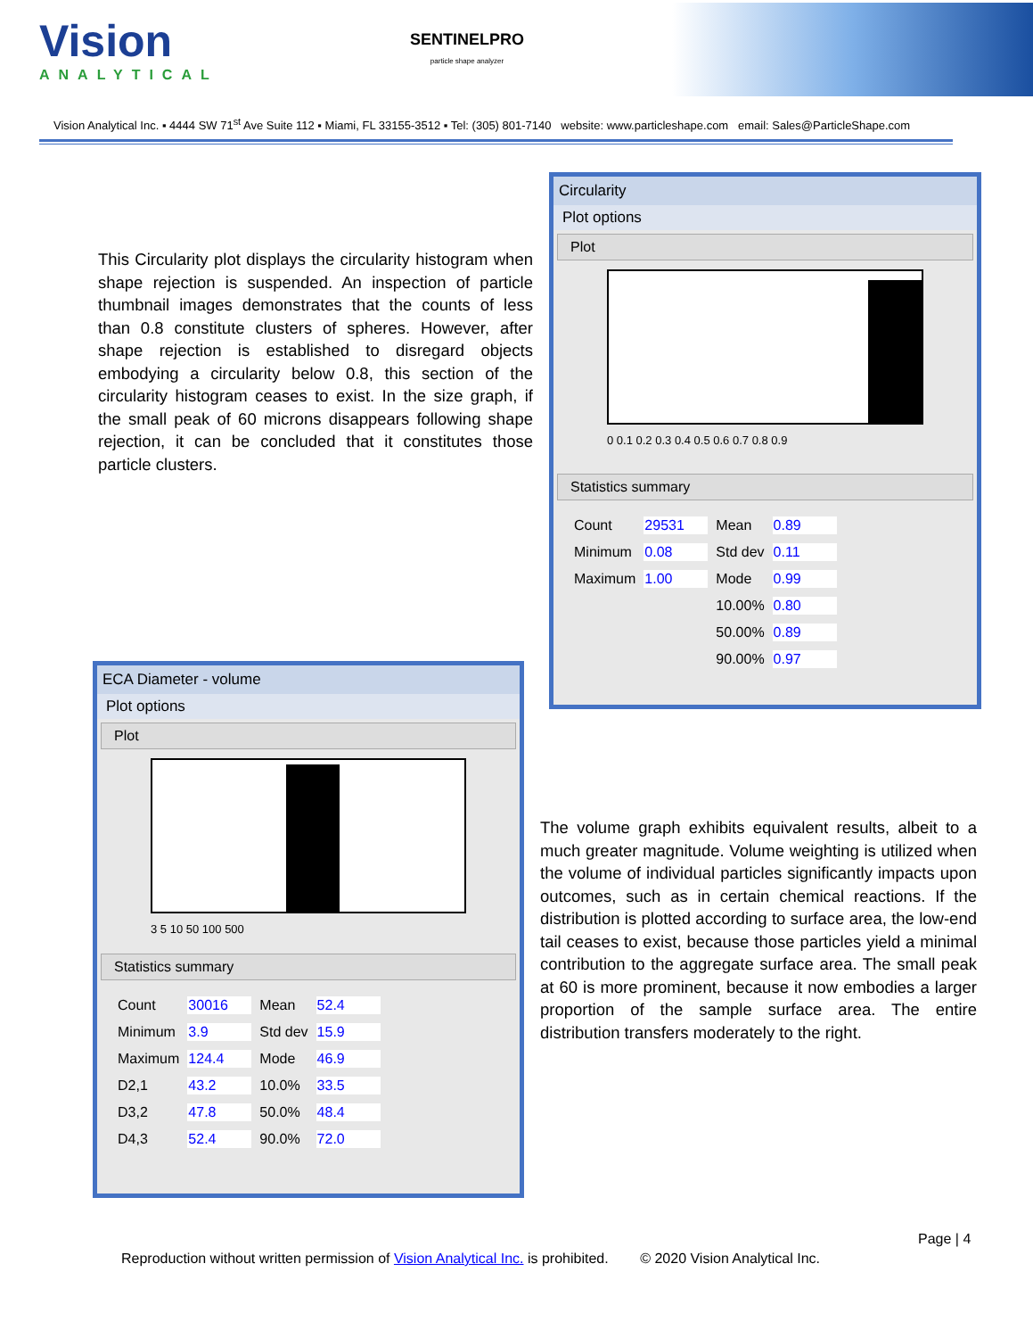Vision
ANALYTICAL
SENTINELPRO
particle shape analyzer
Vision Analytical Inc. ▪ 4444 SW 71<sup>st</sup> Ave Suite 112 ▪ Miami, FL 33155-3512 ▪ Tel: (305) 801-7140 website: www.particleshape.com email: Sales@ParticleShape.com
This Circularity plot displays the circularity histogram when shape rejection is suspended. An inspection of particle thumbnail images demonstrates that the counts of less than 0.8 constitute clusters of spheres. However, after shape rejection is established to disregard objects embodying a circularity below 0.8, this section of the circularity histogram ceases to exist. In the size graph, if the small peak of 60 microns disappears following shape rejection, it can be concluded that it constitutes those particle clusters.
Circularity
Plot options
Plot
0 0.1 0.2 0.3 0.4 0.5 0.6 0.7 0.8 0.9
Statistics summary
| Count | 29531 | Mean | 0.89 |
| Minimum | 0.08 | Std dev | 0.11 |
| Maximum | 1.00 | Mode | 0.99 |
| | | 10.00% | 0.80 |
| | | 50.00% | 0.89 |
| | | 90.00% | 0.97 |
ECA Diameter - volume
Plot options
Plot
3 5 10 50 100 500
Statistics summary
| Count | 30016 | Mean | 52.4 |
| Minimum | 3.9 | Std dev | 15.9 |
| Maximum | 124.4 | Mode | 46.9 |
| D2,1 | 43.2 | 10.0% | 33.5 |
| D3,2 | 47.8 | 50.0% | 48.4 |
| D4,3 | 52.4 | 90.0% | 72.0 |
The volume graph exhibits equivalent results, albeit to a much greater magnitude. Volume weighting is utilized when the volume of individual particles significantly impacts upon outcomes, such as in certain chemical reactions. If the distribution is plotted according to surface area, the low-end tail ceases to exist, because those particles yield a minimal contribution to the aggregate surface area. The small peak at 60 is more prominent, because it now embodies a larger proportion of the sample surface area. The entire distribution transfers moderately to the right.
Page | 4
Reproduction without written permission of Vision Analytical Inc. is prohibited. © 2020 Vision Analytical Inc.